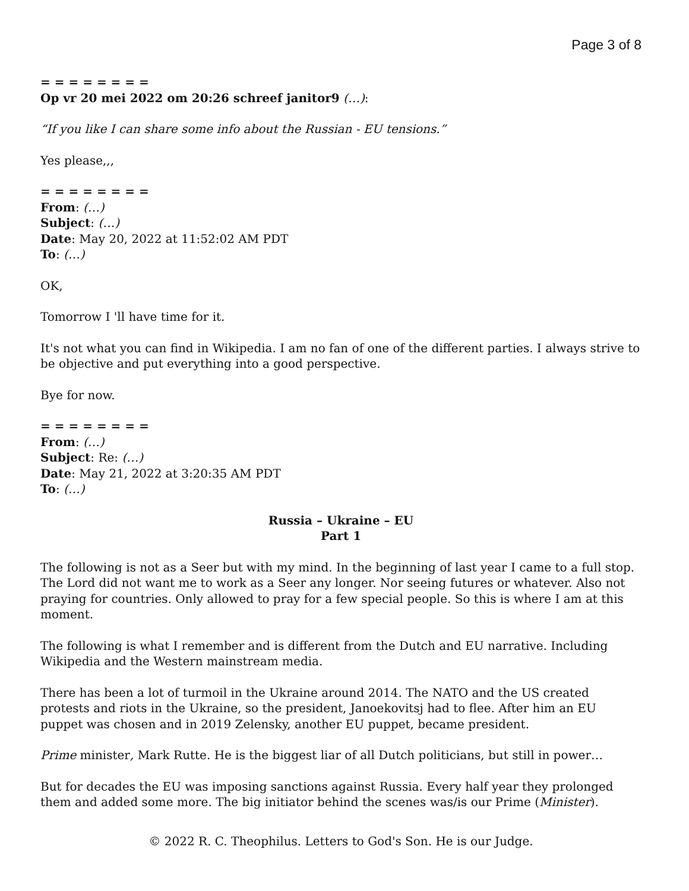Page 3 of 8
= = = = = = = =
Op vr 20 mei 2022 om 20:26 schreef janitor9 (…):
“If you like I can share some info about the Russian - EU tensions.”
Yes please,,,
= = = = = = = =
From: (…)
Subject: (…)
Date: May 20, 2022 at 11:52:02 AM PDT
To: (…)
OK,
Tomorrow I 'll have time for it.
It's not what you can find in Wikipedia. I am no fan of one of the different parties. I always strive to be objective and put everything into a good perspective.
Bye for now.
= = = = = = = =
From: (…)
Subject: Re: (…)
Date: May 21, 2022 at 3:20:35 AM PDT
To: (…)
Russia – Ukraine – EU
Part 1
The following is not as a Seer but with my mind. In the beginning of last year I came to a full stop. The Lord did not want me to work as a Seer any longer. Nor seeing futures or whatever. Also not praying for countries. Only allowed to pray for a few special people. So this is where I am at this moment.
The following is what I remember and is different from the Dutch and EU narrative. Including Wikipedia and the Western mainstream media.
There has been a lot of turmoil in the Ukraine around 2014. The NATO and the US created protests and riots in the Ukraine, so the president, Janoekovitsj had to flee. After him an EU puppet was chosen and in 2019 Zelensky, another EU puppet, became president.
Prime minister, Mark Rutte. He is the biggest liar of all Dutch politicians, but still in power…
But for decades the EU was imposing sanctions against Russia. Every half year they prolonged them and added some more. The big initiator behind the scenes was/is our Prime (Minister).
© 2022 R. C. Theophilus. Letters to God's Son. He is our Judge.